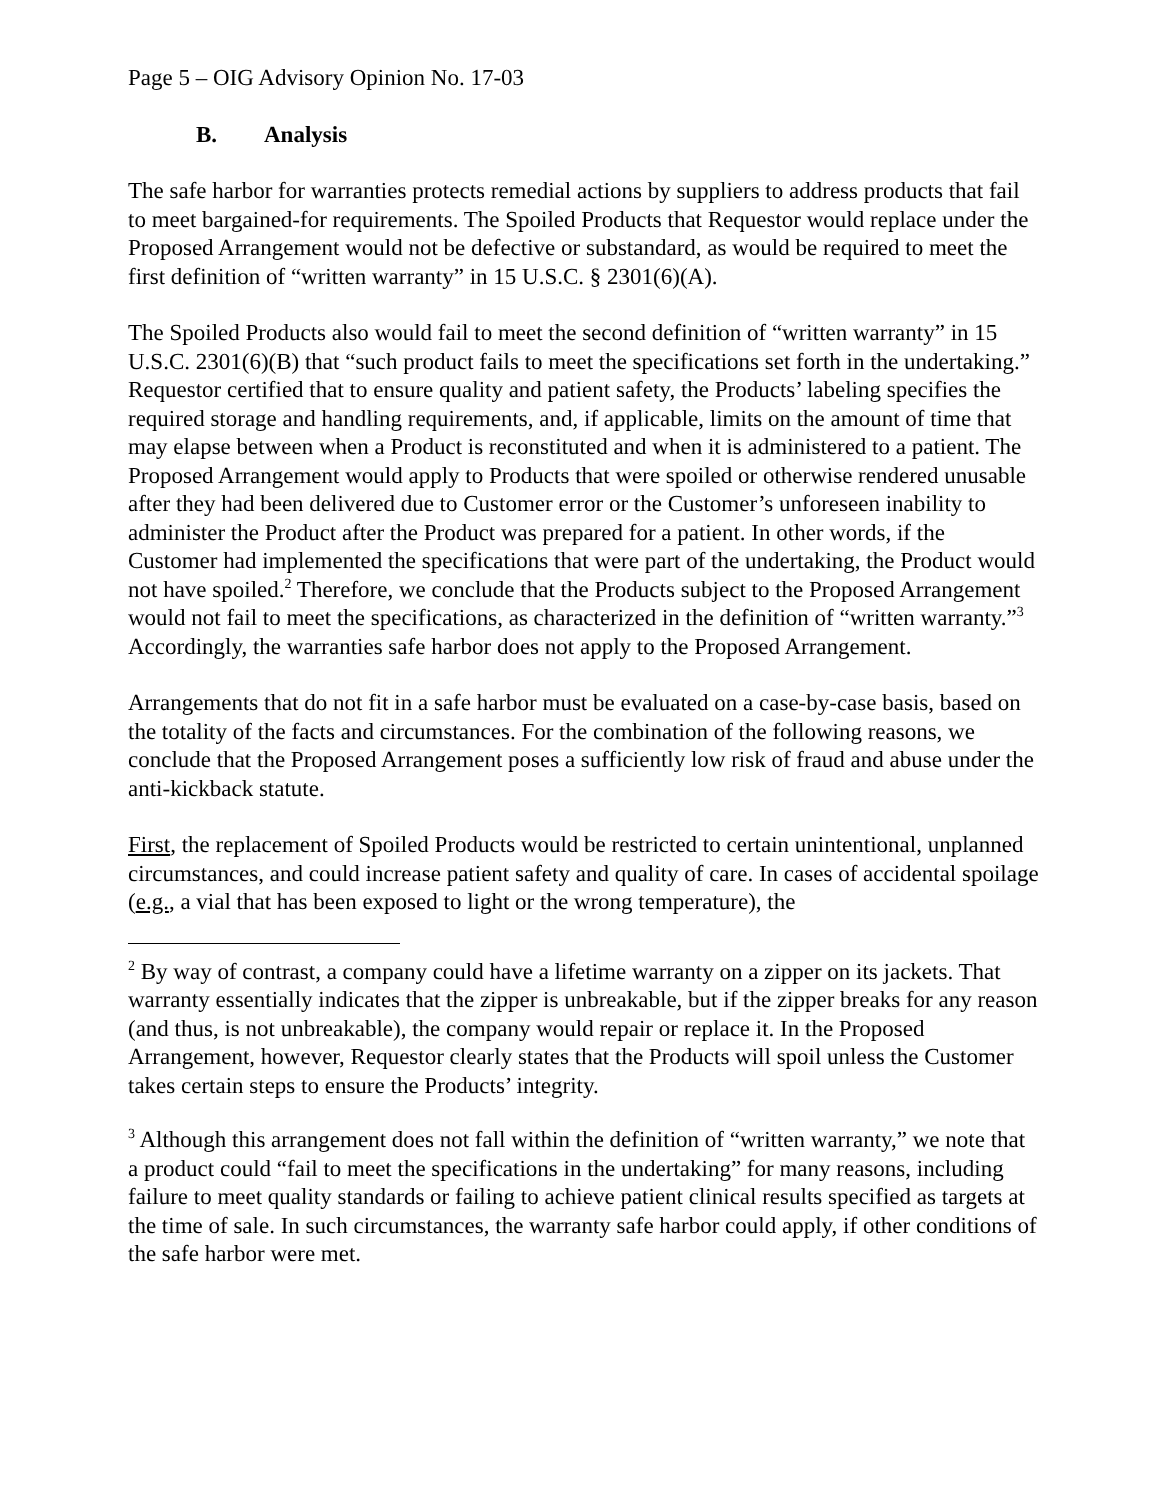Page 5 – OIG Advisory Opinion No. 17-03
B. Analysis
The safe harbor for warranties protects remedial actions by suppliers to address products that fail to meet bargained-for requirements. The Spoiled Products that Requestor would replace under the Proposed Arrangement would not be defective or substandard, as would be required to meet the first definition of “written warranty” in 15 U.S.C. § 2301(6)(A).
The Spoiled Products also would fail to meet the second definition of “written warranty” in 15 U.S.C. 2301(6)(B) that “such product fails to meet the specifications set forth in the undertaking.” Requestor certified that to ensure quality and patient safety, the Products’ labeling specifies the required storage and handling requirements, and, if applicable, limits on the amount of time that may elapse between when a Product is reconstituted and when it is administered to a patient. The Proposed Arrangement would apply to Products that were spoiled or otherwise rendered unusable after they had been delivered due to Customer error or the Customer’s unforeseen inability to administer the Product after the Product was prepared for a patient. In other words, if the Customer had implemented the specifications that were part of the undertaking, the Product would not have spoiled.<sup>2</sup> Therefore, we conclude that the Products subject to the Proposed Arrangement would not fail to meet the specifications, as characterized in the definition of “written warranty.”<sup>3</sup> Accordingly, the warranties safe harbor does not apply to the Proposed Arrangement.
Arrangements that do not fit in a safe harbor must be evaluated on a case-by-case basis, based on the totality of the facts and circumstances. For the combination of the following reasons, we conclude that the Proposed Arrangement poses a sufficiently low risk of fraud and abuse under the anti-kickback statute.
First, the replacement of Spoiled Products would be restricted to certain unintentional, unplanned circumstances, and could increase patient safety and quality of care. In cases of accidental spoilage (e.g., a vial that has been exposed to light or the wrong temperature), the
<sup>2</sup> By way of contrast, a company could have a lifetime warranty on a zipper on its jackets. That warranty essentially indicates that the zipper is unbreakable, but if the zipper breaks for any reason (and thus, is not unbreakable), the company would repair or replace it. In the Proposed Arrangement, however, Requestor clearly states that the Products will spoil unless the Customer takes certain steps to ensure the Products’ integrity.
<sup>3</sup> Although this arrangement does not fall within the definition of “written warranty,” we note that a product could “fail to meet the specifications in the undertaking” for many reasons, including failure to meet quality standards or failing to achieve patient clinical results specified as targets at the time of sale. In such circumstances, the warranty safe harbor could apply, if other conditions of the safe harbor were met.